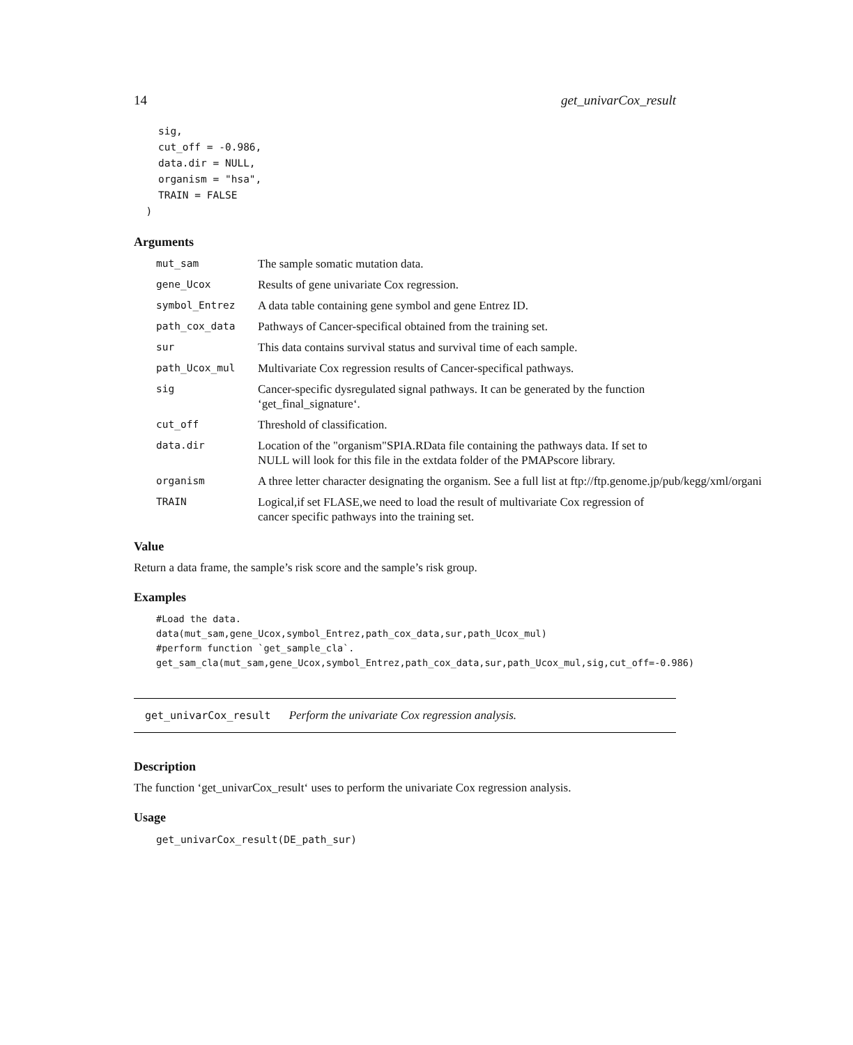14 get_univarCox_result
    sig,
    cut_off = -0.986,
    data.dir = NULL,
    organism = "hsa",
    TRAIN = FALSE
  )
Arguments
mut_sam The sample somatic mutation data.
gene_Ucox Results of gene univariate Cox regression.
symbol_Entrez A data table containing gene symbol and gene Entrez ID.
path_cox_data Pathways of Cancer-specifical obtained from the training set.
sur This data contains survival status and survival time of each sample.
path_Ucox_mul Multivariate Cox regression results of Cancer-specifical pathways.
sig Cancer-specific dysregulated signal pathways. It can be generated by the function ‘get_final_signature‘.
cut_off Threshold of classification.
data.dir Location of the "organism"SPIA.RData file containing the pathways data. If set to NULL will look for this file in the extdata folder of the PMAPscore library.
organism A three letter character designating the organism. See a full list at ftp://ftp.genome.jp/pub/kegg/xml/organi
TRAIN Logical,if set FLASE,we need to load the result of multivariate Cox regression of cancer specific pathways into the training set.
Value
Return a data frame, the sample’s risk score and the sample’s risk group.
Examples
#Load the data.
data(mut_sam,gene_Ucox,symbol_Entrez,path_cox_data,sur,path_Ucox_mul)
#perform function `get_sample_cla`.
get_sam_cla(mut_sam,gene_Ucox,symbol_Entrez,path_cox_data,sur,path_Ucox_mul,sig,cut_off=-0.986)
get_univarCox_result Perform the univariate Cox regression analysis.
Description
The function ‘get_univarCox_result‘ uses to perform the univariate Cox regression analysis.
Usage
get_univarCox_result(DE_path_sur)